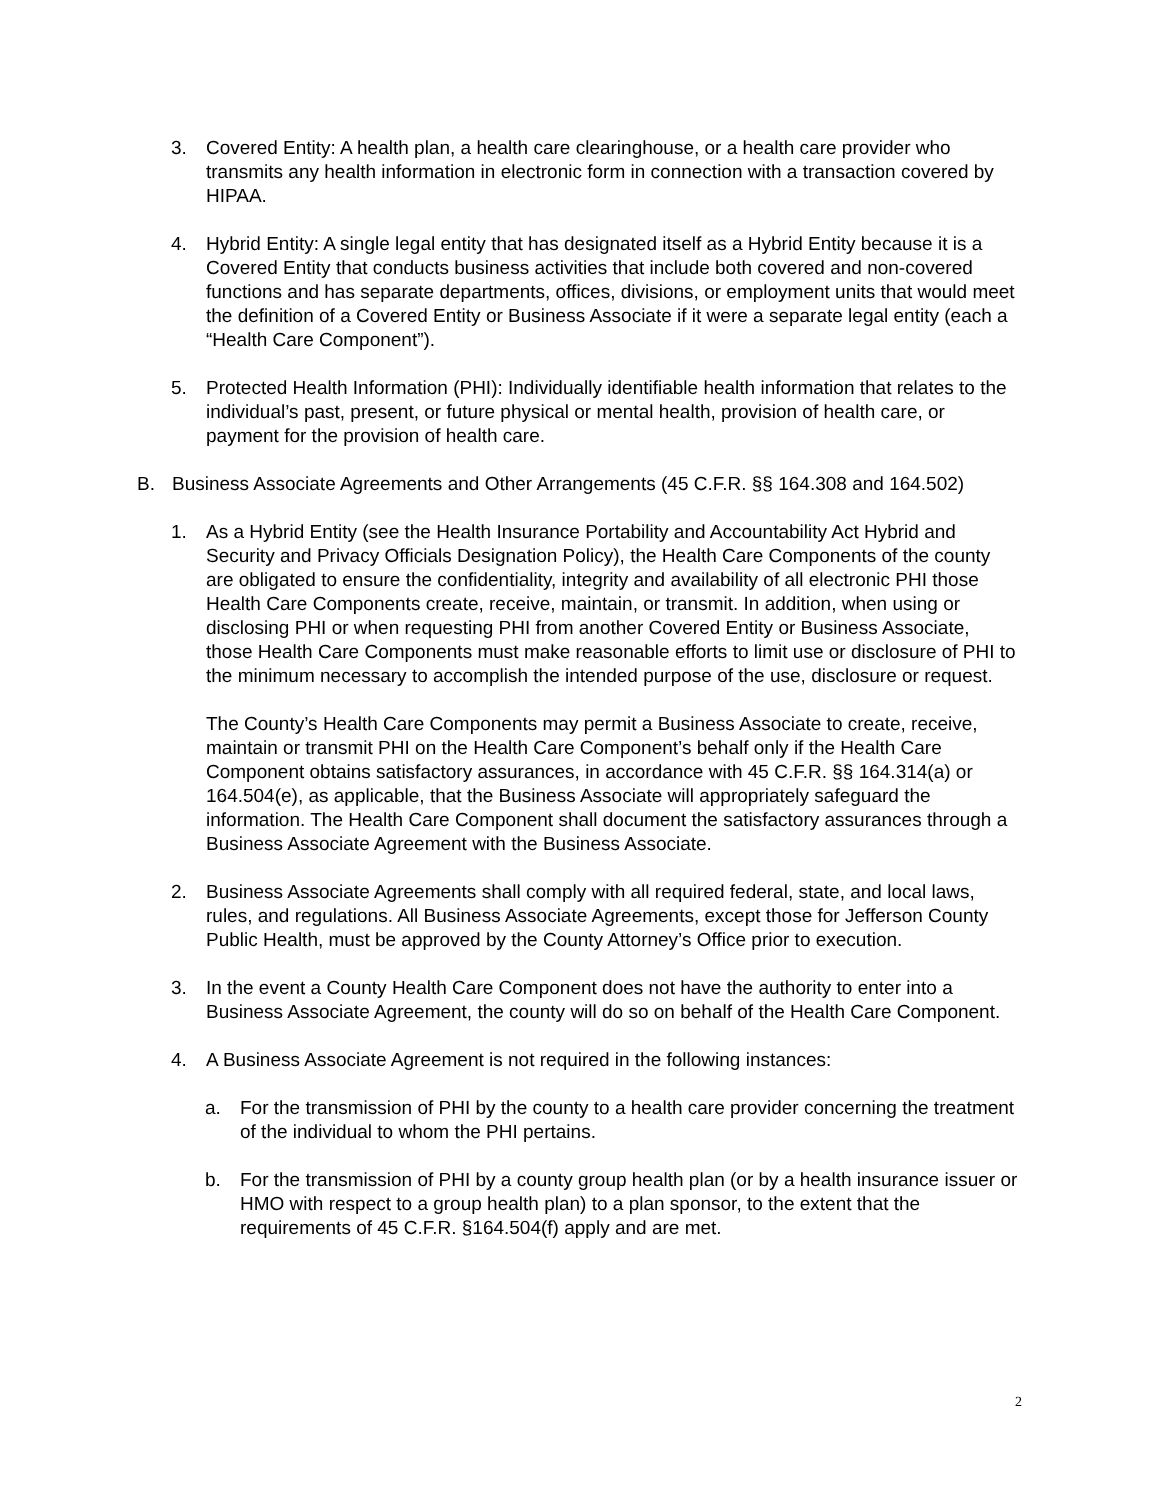3. Covered Entity: A health plan, a health care clearinghouse, or a health care provider who transmits any health information in electronic form in connection with a transaction covered by HIPAA.
4. Hybrid Entity: A single legal entity that has designated itself as a Hybrid Entity because it is a Covered Entity that conducts business activities that include both covered and non-covered functions and has separate departments, offices, divisions, or employment units that would meet the definition of a Covered Entity or Business Associate if it were a separate legal entity (each a “Health Care Component”).
5. Protected Health Information (PHI): Individually identifiable health information that relates to the individual’s past, present, or future physical or mental health, provision of health care, or payment for the provision of health care.
B. Business Associate Agreements and Other Arrangements (45 C.F.R. §§ 164.308 and 164.502)
1. As a Hybrid Entity (see the Health Insurance Portability and Accountability Act Hybrid and Security and Privacy Officials Designation Policy), the Health Care Components of the county are obligated to ensure the confidentiality, integrity and availability of all electronic PHI those Health Care Components create, receive, maintain, or transmit. In addition, when using or disclosing PHI or when requesting PHI from another Covered Entity or Business Associate, those Health Care Components must make reasonable efforts to limit use or disclosure of PHI to the minimum necessary to accomplish the intended purpose of the use, disclosure or request.
The County’s Health Care Components may permit a Business Associate to create, receive, maintain or transmit PHI on the Health Care Component’s behalf only if the Health Care Component obtains satisfactory assurances, in accordance with 45 C.F.R. §§ 164.314(a) or 164.504(e), as applicable, that the Business Associate will appropriately safeguard the information. The Health Care Component shall document the satisfactory assurances through a Business Associate Agreement with the Business Associate.
2. Business Associate Agreements shall comply with all required federal, state, and local laws, rules, and regulations. All Business Associate Agreements, except those for Jefferson County Public Health, must be approved by the County Attorney’s Office prior to execution.
3. In the event a County Health Care Component does not have the authority to enter into a Business Associate Agreement, the county will do so on behalf of the Health Care Component.
4. A Business Associate Agreement is not required in the following instances:
a. For the transmission of PHI by the county to a health care provider concerning the treatment of the individual to whom the PHI pertains.
b. For the transmission of PHI by a county group health plan (or by a health insurance issuer or HMO with respect to a group health plan) to a plan sponsor, to the extent that the requirements of 45 C.F.R. §164.504(f) apply and are met.
2